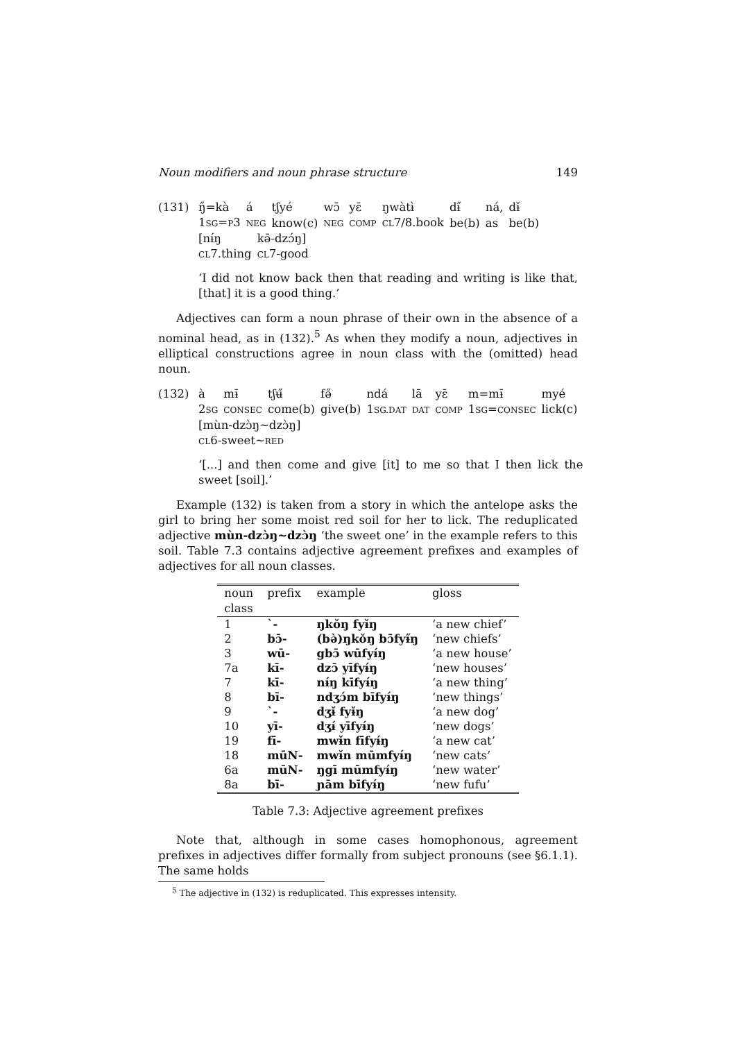Noun modifiers and noun phrase structure 149
(131)
| ŋ̋=kà | á | tʃyé | wɔ̄ | yɛ̄ | ŋwàtɨ̀ | dɨ̋ | ná, | dɨ̌ |
| 1 SG = P 3 | NEG | know(c) | NEG | COMP | CL 7/8.book | be(b) | as | be(b) |
| [nɨ́ŋ | kə̄-dzɔ́ŋ] |
| CL 7.thing | CL 7-good |
‘I did not know back then that reading and writing is like that, [that] it is a good thing.’
Adjectives can form a noun phrase of their own in the absence of a nominal head, as in (132).<sup>5</sup> As when they modify a noun, adjectives in elliptical constructions agree in noun class with the (omitted) head noun.
(132)
| à | mɨ̄ | tʃʉ̋ | fə̋ | ndá | lā | yɛ̄ | m=mɨ̄ | myé |
| 2 SG | CONSEC | come(b) | give(b) | 1 SG.DAT | DAT | COMP | 1 SG = CONSEC | lick(c) |
| [mùn-dzɔ̀ŋ~dzɔ̀ŋ] |
| CL 6-sweet~ RED |
‘[...] and then come and give [it] to me so that I then lick the sweet [soil].’
Example (132) is taken from a story in which the antelope asks the girl to bring her some moist red soil for her to lick. The reduplicated adjective mùn-dzɔ̀ŋ~dzɔ̀ŋ ‘the sweet one’ in the example refers to this soil. Table 7.3 contains adjective agreement prefixes and examples of adjectives for all noun classes.
| noun class | prefix | example | gloss |
| --- | --- | --- | --- |
| 1 | `- | ŋkǒŋ fyɨ̌ŋ | ‘a new chief’ |
| 2 | bɔ̄- | (bə̀)ŋkǒŋ bɔ̄fyɨ̋ŋ | ‘new chiefs’ |
| 3 | wū- | gbɔ̄ wūfyɨ́ŋ | ‘a new house’ |
| 7a | kī- | dzɔ̄ yīfyɨ́ŋ | ‘new houses’ |
| 7 | kī- | nɨ́ŋ kīfyɨ́ŋ | ‘a new thing’ |
| 8 | bī- | ndʒɔ́m bīfyɨ́ŋ | ‘new things’ |
| 9 | `- | dʒɨ̌ fyɨ̌ŋ | ‘a new dog’ |
| 10 | yī- | dʒɨ́ yīfyɨ́ŋ | ‘new dogs’ |
| 19 | fī- | mwɨ̌n fīfyɨ́ŋ | ‘a new cat’ |
| 18 | mūN- | mwɨ̌n mūmfyɨ́ŋ | ‘new cats’ |
| 6a | mūN- | ŋgī mūmfyɨ́ŋ | ‘new water’ |
| 8a | bī- | ɲām bīfyɨ́ŋ | ‘new fufu’ |
Table 7.3: Adjective agreement prefixes
Note that, although in some cases homophonous, agreement prefixes in adjectives differ formally from subject pronouns (see §6.1.1). The same holds
<sup>5</sup> The adjective in (132) is reduplicated. This expresses intensity.